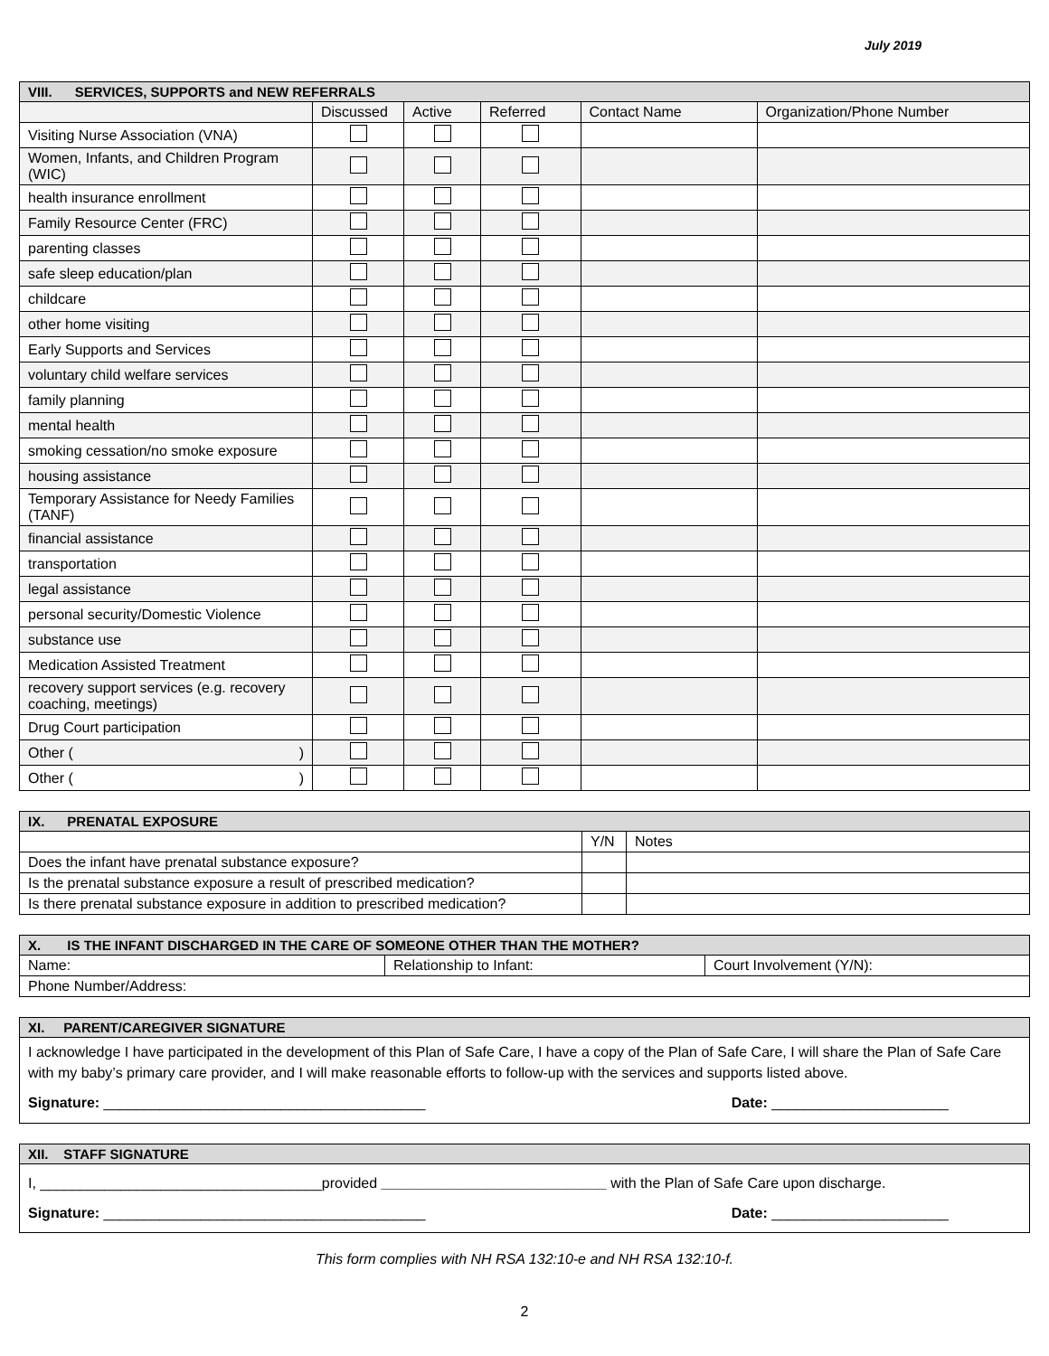July 2019
| VIII. SERVICES, SUPPORTS and NEW REFERRALS | | | | | |
| | Discussed | Active | Referred | Contact Name | Organization/Phone Number |
| Visiting Nurse Association (VNA) | | | | | |
| Women, Infants, and Children Program (WIC) | | | | | |
| health insurance enrollment | | | | | |
| Family Resource Center (FRC) | | | | | |
| parenting classes | | | | | |
| safe sleep education/plan | | | | | |
| childcare | | | | | |
| other home visiting | | | | | |
| Early Supports and Services | | | | | |
| voluntary child welfare services | | | | | |
| family planning | | | | | |
| mental health | | | | | |
| smoking cessation/no smoke exposure | | | | | |
| housing assistance | | | | | |
| Temporary Assistance for Needy Families (TANF) | | | | | |
| financial assistance | | | | | |
| transportation | | | | | |
| legal assistance | | | | | |
| personal security/Domestic Violence | | | | | |
| substance use | | | | | |
| Medication Assisted Treatment | | | | | |
| recovery support services (e.g. recovery coaching, meetings) | | | | | |
| Drug Court participation | | | | | |
| Other ( ) | | | | | |
| Other ( ) | | | | | |
| IX. PRENATAL EXPOSURE | | |
| | Y/N | Notes |
| Does the infant have prenatal substance exposure? | | |
| Is the prenatal substance exposure a result of prescribed medication? | | |
| Is there prenatal substance exposure in addition to prescribed medication? | | |
| X. IS THE INFANT DISCHARGED IN THE CARE OF SOMEONE OTHER THAN THE MOTHER? | | |
| Name: | Relationship to Infant: | Court Involvement (Y/N): |
| Phone Number/Address: | | |
| XI. PARENT/CAREGIVER SIGNATURE |
| I acknowledge I have participated in the development of this Plan of Safe Care, I have a copy of the Plan of Safe Care, I will share the Plan of Safe Care with my baby’s primary care provider, and I will make reasonable efforts to follow-up with the services and supports listed above. Signature: ________________________________________ Date: ______________________ |
| XII. STAFF SIGNATURE |
| I, ___________________________________provided ____________________________ with the Plan of Safe Care upon discharge. Signature: ________________________________________ Date: ______________________ |
This form complies with NH RSA 132:10-e and NH RSA 132:10-f.
2